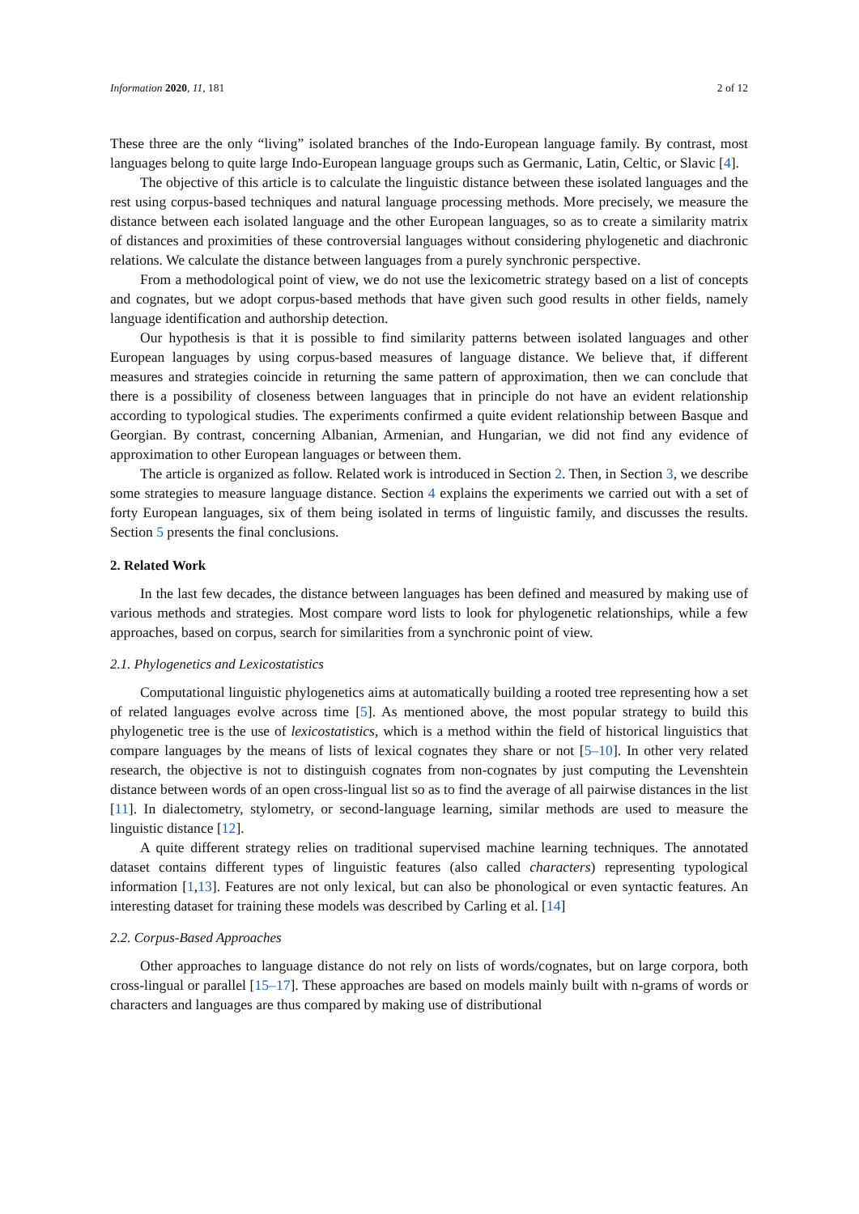Information 2020, 11, 181 2 of 12
These three are the only “living” isolated branches of the Indo-European language family. By contrast, most languages belong to quite large Indo-European language groups such as Germanic, Latin, Celtic, or Slavic [4].
The objective of this article is to calculate the linguistic distance between these isolated languages and the rest using corpus-based techniques and natural language processing methods. More precisely, we measure the distance between each isolated language and the other European languages, so as to create a similarity matrix of distances and proximities of these controversial languages without considering phylogenetic and diachronic relations. We calculate the distance between languages from a purely synchronic perspective.
From a methodological point of view, we do not use the lexicometric strategy based on a list of concepts and cognates, but we adopt corpus-based methods that have given such good results in other fields, namely language identification and authorship detection.
Our hypothesis is that it is possible to find similarity patterns between isolated languages and other European languages by using corpus-based measures of language distance. We believe that, if different measures and strategies coincide in returning the same pattern of approximation, then we can conclude that there is a possibility of closeness between languages that in principle do not have an evident relationship according to typological studies. The experiments confirmed a quite evident relationship between Basque and Georgian. By contrast, concerning Albanian, Armenian, and Hungarian, we did not find any evidence of approximation to other European languages or between them.
The article is organized as follow. Related work is introduced in Section 2. Then, in Section 3, we describe some strategies to measure language distance. Section 4 explains the experiments we carried out with a set of forty European languages, six of them being isolated in terms of linguistic family, and discusses the results. Section 5 presents the final conclusions.
2. Related Work
In the last few decades, the distance between languages has been defined and measured by making use of various methods and strategies. Most compare word lists to look for phylogenetic relationships, while a few approaches, based on corpus, search for similarities from a synchronic point of view.
2.1. Phylogenetics and Lexicostatistics
Computational linguistic phylogenetics aims at automatically building a rooted tree representing how a set of related languages evolve across time [5]. As mentioned above, the most popular strategy to build this phylogenetic tree is the use of lexicostatistics, which is a method within the field of historical linguistics that compare languages by the means of lists of lexical cognates they share or not [5–10]. In other very related research, the objective is not to distinguish cognates from non-cognates by just computing the Levenshtein distance between words of an open cross-lingual list so as to find the average of all pairwise distances in the list [11]. In dialectometry, stylometry, or second-language learning, similar methods are used to measure the linguistic distance [12].
A quite different strategy relies on traditional supervised machine learning techniques. The annotated dataset contains different types of linguistic features (also called characters) representing typological information [1,13]. Features are not only lexical, but can also be phonological or even syntactic features. An interesting dataset for training these models was described by Carling et al. [14]
2.2. Corpus-Based Approaches
Other approaches to language distance do not rely on lists of words/cognates, but on large corpora, both cross-lingual or parallel [15–17]. These approaches are based on models mainly built with n-grams of words or characters and languages are thus compared by making use of distributional